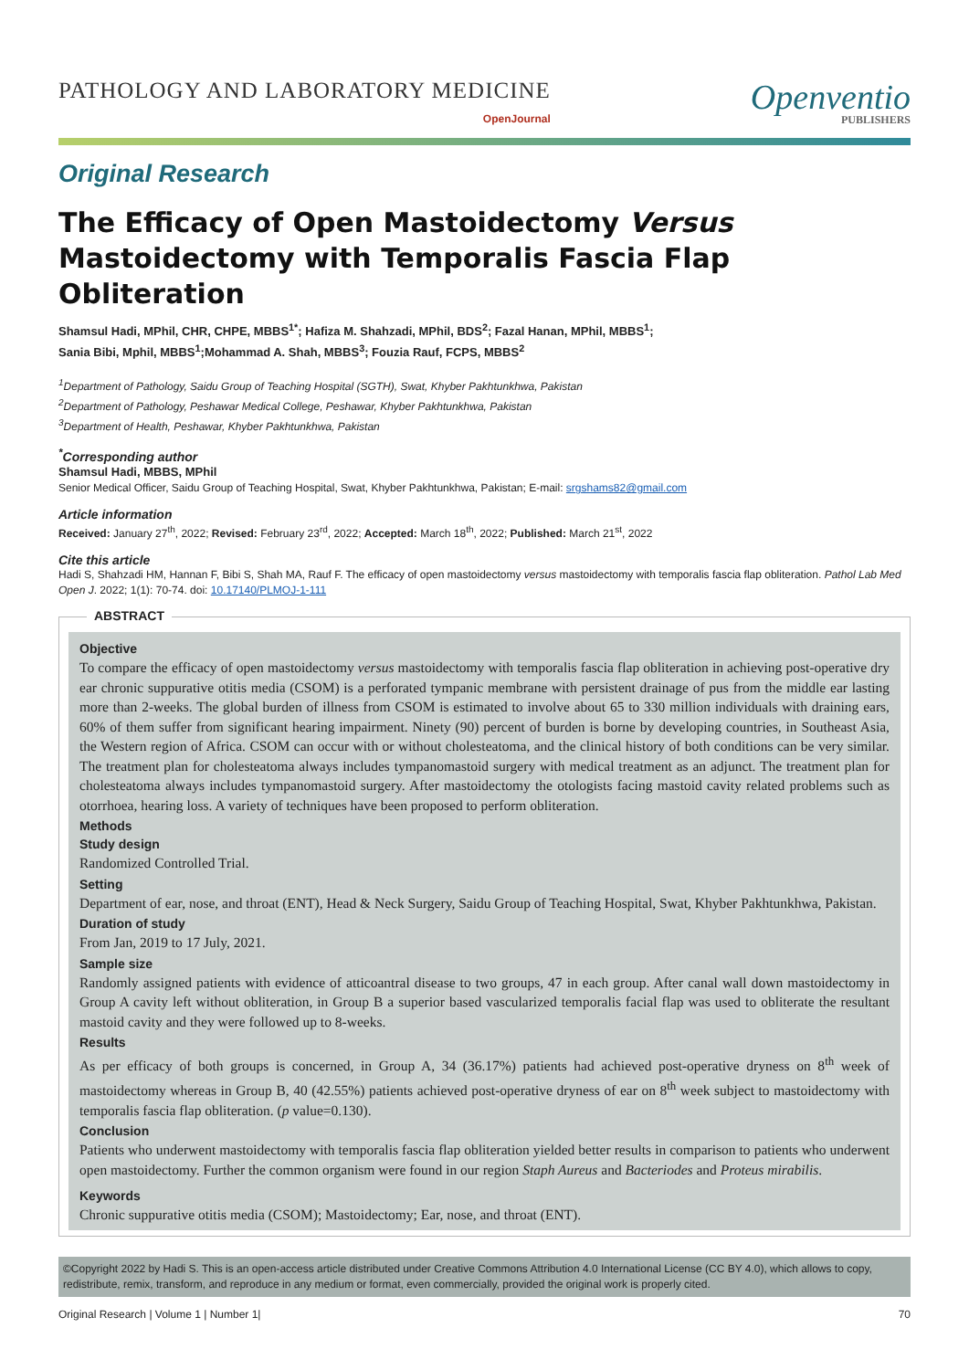PATHOLOGY AND LABORATORY MEDICINE
OpenJournal
Openventio
PUBLISHERS
Original Research
The Efficacy of Open Mastoidectomy Versus Mastoidectomy with Temporalis Fascia Flap Obliteration
Shamsul Hadi, MPhil, CHR, CHPE, MBBS<sup>1*</sup>; Hafiza M. Shahzadi, MPhil, BDS<sup>2</sup>; Fazal Hanan, MPhil, MBBS<sup>1</sup>;
Sania Bibi, Mphil, MBBS<sup>1</sup>;Mohammad A. Shah, MBBS<sup>3</sup>; Fouzia Rauf, FCPS, MBBS<sup>2</sup>
<sup>1</sup> Department of Pathology, Saidu Group of Teaching Hospital (SGTH), Swat, Khyber Pakhtunkhwa, Pakistan
<sup>2</sup> Department of Pathology, Peshawar Medical College, Peshawar, Khyber Pakhtunkhwa, Pakistan
<sup>3</sup> Department of Health, Peshawar, Khyber Pakhtunkhwa, Pakistan
<sup>*</sup> Corresponding author
Shamsul Hadi, MBBS, MPhil
Senior Medical Officer, Saidu Group of Teaching Hospital, Swat, Khyber Pakhtunkhwa, Pakistan; E-mail: srgshams82@gmail.com
Article information
Received: January 27<sup>th</sup>, 2022; Revised: February 23<sup>rd</sup>, 2022; Accepted: March 18<sup>th</sup>, 2022; Published: March 21<sup>st</sup>, 2022
Cite this article
Hadi S, Shahzadi HM, Hannan F, Bibi S, Shah MA, Rauf F. The efficacy of open mastoidectomy versus mastoidectomy with temporalis fascia flap obliteration. Pathol Lab Med Open J. 2022; 1(1): 70-74. doi: 10.17140/PLMOJ-1-111
ABSTRACT
Objective
To compare the efficacy of open mastoidectomy versus mastoidectomy with temporalis fascia flap obliteration in achieving post-operative dry ear chronic suppurative otitis media (CSOM) is a perforated tympanic membrane with persistent drainage of pus from the middle ear lasting more than 2-weeks. The global burden of illness from CSOM is estimated to involve about 65 to 330 million individuals with draining ears, 60% of them suffer from significant hearing impairment. Ninety (90) percent of burden is borne by developing countries, in Southeast Asia, the Western region of Africa. CSOM can occur with or without cholesteatoma, and the clinical history of both conditions can be very similar. The treatment plan for cholesteatoma always includes tympanomastoid surgery with medical treatment as an adjunct. The treatment plan for cholesteatoma always includes tympanomastoid surgery. After mastoidectomy the otologists facing mastoid cavity related problems such as otorrhoea, hearing loss. A variety of techniques have been proposed to perform obliteration.
Methods
Study design
Randomized Controlled Trial.
Setting
Department of ear, nose, and throat (ENT), Head & Neck Surgery, Saidu Group of Teaching Hospital, Swat, Khyber Pakhtunkhwa, Pakistan.
Duration of study
From Jan, 2019 to 17 July, 2021.
Sample size
Randomly assigned patients with evidence of atticoantral disease to two groups, 47 in each group. After canal wall down mastoidectomy in Group A cavity left without obliteration, in Group B a superior based vascularized temporalis facial flap was used to obliterate the resultant mastoid cavity and they were followed up to 8-weeks.
Results
As per efficacy of both groups is concerned, in Group A, 34 (36.17%) patients had achieved post-operative dryness on 8<sup>th</sup> week of mastoidectomy whereas in Group B, 40 (42.55%) patients achieved post-operative dryness of ear on 8<sup>th</sup> week subject to mastoidectomy with temporalis fascia flap obliteration. (p value=0.130).
Conclusion
Patients who underwent mastoidectomy with temporalis fascia flap obliteration yielded better results in comparison to patients who underwent open mastoidectomy. Further the common organism were found in our region Staph Aureus and Bacteriodes and Proteus mirabilis.
Keywords
Chronic suppurative otitis media (CSOM); Mastoidectomy; Ear, nose, and throat (ENT).
©Copyright 2022 by Hadi S. This is an open-access article distributed under Creative Commons Attribution 4.0 International License (CC BY 4.0), which allows to copy, redistribute, remix, transform, and reproduce in any medium or format, even commercially, provided the original work is properly cited.
Original Research | Volume 1 | Number 1| 70